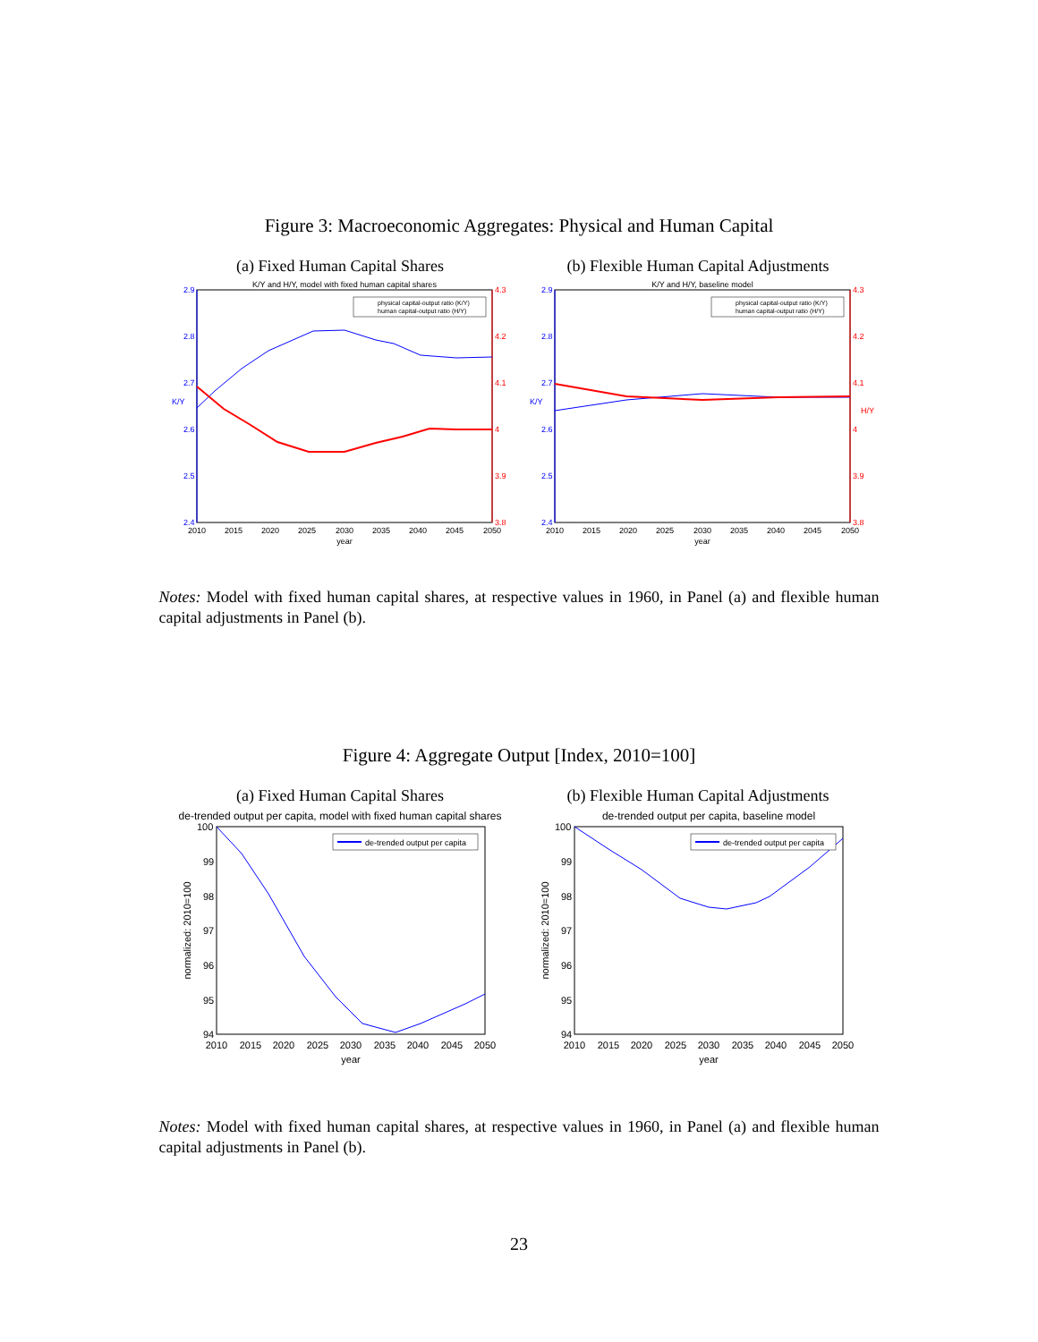Figure 3: Macroeconomic Aggregates: Physical and Human Capital
(a) Fixed Human Capital Shares
K/Y and H/Y, model with fixed human capital shares
2.9
2.8
2.7
K/Y
2.6
2.5
2.4
4.3
4.2
4.1
4
3.9
3.8
physical capital-output ratio (K/Y)
human capital-output ratio (H/Y)
2010
2015
2020
2025
2030
2035
2040
2045
2050
year
(b) Flexible Human Capital Adjustments
K/Y and H/Y, baseline model
2.9
2.8
2.7
K/Y
2.6
2.5
2.4
4.3
4.2
4.1
H/Y
4
3.9
3.8
physical capital-output ratio (K/Y)
human capital-output ratio (H/Y)
2010
2015
2020
2025
2030
2035
2040
2045
2050
year
Notes: Model with fixed human capital shares, at respective values in 1960, in Panel (a) and flexible human capital adjustments in Panel (b).
Figure 4: Aggregate Output [Index, 2010=100]
(a) Fixed Human Capital Shares
de-trended output per capita, model with fixed human capital shares
100
99
98
97
96
95
94
normalized: 2010=100
de-trended output per capita
2010
2015
2020
2025
2030
2035
2040
2045
2050
year
(b) Flexible Human Capital Adjustments
de-trended output per capita, baseline model
100
99
98
97
96
95
94
normalized: 2010=100
de-trended output per capita
2010
2015
2020
2025
2030
2035
2040
2045
2050
year
Notes: Model with fixed human capital shares, at respective values in 1960, in Panel (a) and flexible human capital adjustments in Panel (b).
23